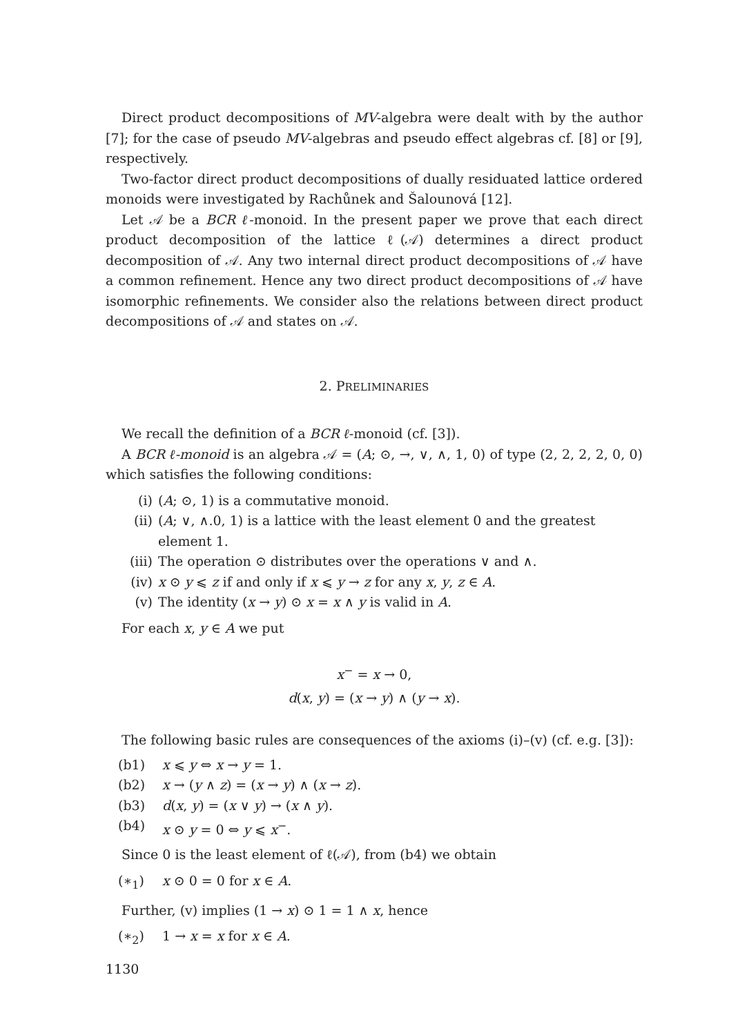Direct product decompositions of MV-algebra were dealt with by the author [7]; for the case of pseudo MV-algebras and pseudo effect algebras cf. [8] or [9], respectively.
Two-factor direct product decompositions of dually residuated lattice ordered monoids were investigated by Rachůnek and Šalounová [12].
Let 𝒜 be a BCR ℓ-monoid. In the present paper we prove that each direct product decomposition of the lattice ℓ(𝒜) determines a direct product decomposition of 𝒜. Any two internal direct product decompositions of 𝒜 have a common refinement. Hence any two direct product decompositions of 𝒜 have isomorphic refinements. We consider also the relations between direct product decompositions of 𝒜 and states on 𝒜.
2. PRELIMINARIES
We recall the definition of a BCR ℓ-monoid (cf. [3]).
A BCR ℓ-monoid is an algebra 𝒜 = (A; ⊙, →, ∨, ∧, 1, 0) of type (2, 2, 2, 2, 0, 0) which satisfies the following conditions:
(i) (A; ⊙, 1) is a commutative monoid.
(ii) (A; ∨, ∧.0, 1) is a lattice with the least element 0 and the greatest element 1.
(iii) The operation ⊙ distributes over the operations ∨ and ∧.
(iv) x ⊙ y ⩽ z if and only if x ⩽ y → z for any x, y, z ∈ A.
(v) The identity (x → y) ⊙ x = x ∧ y is valid in A.
For each x, y ∈ A we put
x<sup>−</sup> = x → 0,
d(x, y) = (x → y) ∧ (y → x).
The following basic rules are consequences of the axioms (i)–(v) (cf. e.g. [3]):
(b1) x ⩽ y ⇔ x → y = 1.
(b2) x → (y ∧ z) = (x → y) ∧ (x → z).
(b3) d(x, y) = (x ∨ y) → (x ∧ y).
(b4) x ⊙ y = 0 ⇔ y ⩽ x<sup>−</sup>.
Since 0 is the least element of ℓ(𝒜), from (b4) we obtain
(∗<sub>1</sub>) x ⊙ 0 = 0 for x ∈ A.
Further, (v) implies (1 → x) ⊙ 1 = 1 ∧ x, hence
(∗<sub>2</sub>) 1 → x = x for x ∈ A.
1130